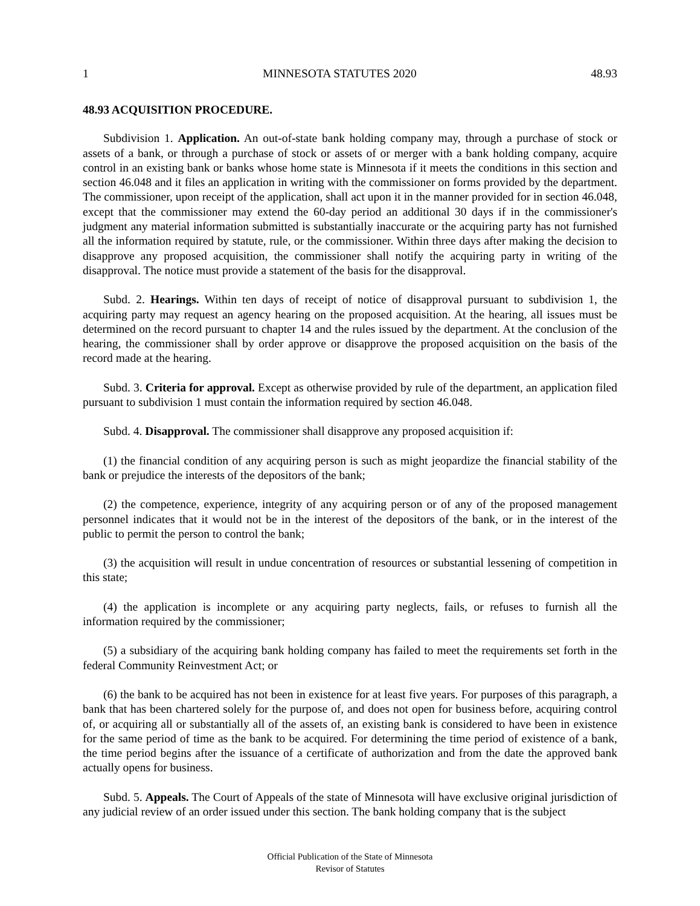1 MINNESOTA STATUTES 2020 48.93
48.93 ACQUISITION PROCEDURE.
Subdivision 1. Application. An out-of-state bank holding company may, through a purchase of stock or assets of a bank, or through a purchase of stock or assets of or merger with a bank holding company, acquire control in an existing bank or banks whose home state is Minnesota if it meets the conditions in this section and section 46.048 and it files an application in writing with the commissioner on forms provided by the department. The commissioner, upon receipt of the application, shall act upon it in the manner provided for in section 46.048, except that the commissioner may extend the 60-day period an additional 30 days if in the commissioner's judgment any material information submitted is substantially inaccurate or the acquiring party has not furnished all the information required by statute, rule, or the commissioner. Within three days after making the decision to disapprove any proposed acquisition, the commissioner shall notify the acquiring party in writing of the disapproval. The notice must provide a statement of the basis for the disapproval.
Subd. 2. Hearings. Within ten days of receipt of notice of disapproval pursuant to subdivision 1, the acquiring party may request an agency hearing on the proposed acquisition. At the hearing, all issues must be determined on the record pursuant to chapter 14 and the rules issued by the department. At the conclusion of the hearing, the commissioner shall by order approve or disapprove the proposed acquisition on the basis of the record made at the hearing.
Subd. 3. Criteria for approval. Except as otherwise provided by rule of the department, an application filed pursuant to subdivision 1 must contain the information required by section 46.048.
Subd. 4. Disapproval. The commissioner shall disapprove any proposed acquisition if:
(1) the financial condition of any acquiring person is such as might jeopardize the financial stability of the bank or prejudice the interests of the depositors of the bank;
(2) the competence, experience, integrity of any acquiring person or of any of the proposed management personnel indicates that it would not be in the interest of the depositors of the bank, or in the interest of the public to permit the person to control the bank;
(3) the acquisition will result in undue concentration of resources or substantial lessening of competition in this state;
(4) the application is incomplete or any acquiring party neglects, fails, or refuses to furnish all the information required by the commissioner;
(5) a subsidiary of the acquiring bank holding company has failed to meet the requirements set forth in the federal Community Reinvestment Act; or
(6) the bank to be acquired has not been in existence for at least five years. For purposes of this paragraph, a bank that has been chartered solely for the purpose of, and does not open for business before, acquiring control of, or acquiring all or substantially all of the assets of, an existing bank is considered to have been in existence for the same period of time as the bank to be acquired. For determining the time period of existence of a bank, the time period begins after the issuance of a certificate of authorization and from the date the approved bank actually opens for business.
Subd. 5. Appeals. The Court of Appeals of the state of Minnesota will have exclusive original jurisdiction of any judicial review of an order issued under this section. The bank holding company that is the subject
Official Publication of the State of Minnesota
Revisor of Statutes